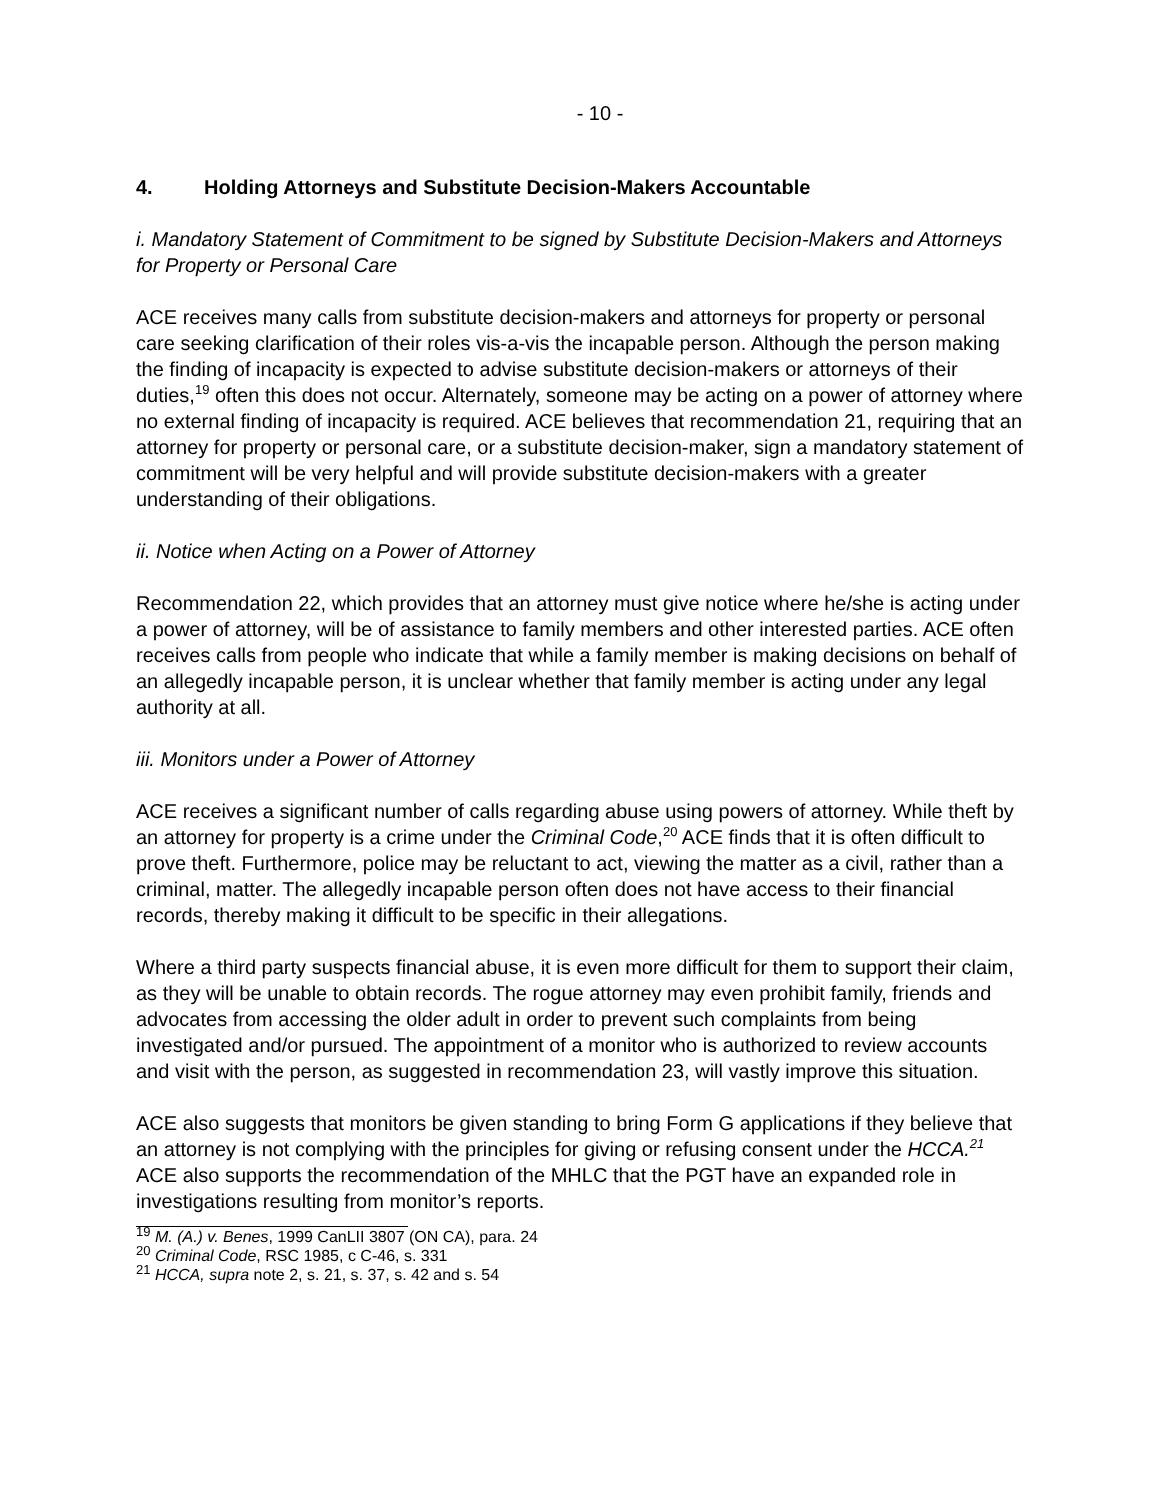- 10 -
4. Holding Attorneys and Substitute Decision-Makers Accountable
i. Mandatory Statement of Commitment to be signed by Substitute Decision-Makers and Attorneys for Property or Personal Care
ACE receives many calls from substitute decision-makers and attorneys for property or personal care seeking clarification of their roles vis-a-vis the incapable person. Although the person making the finding of incapacity is expected to advise substitute decision-makers or attorneys of their duties,<sup>19</sup> often this does not occur. Alternately, someone may be acting on a power of attorney where no external finding of incapacity is required. ACE believes that recommendation 21, requiring that an attorney for property or personal care, or a substitute decision-maker, sign a mandatory statement of commitment will be very helpful and will provide substitute decision-makers with a greater understanding of their obligations.
ii. Notice when Acting on a Power of Attorney
Recommendation 22, which provides that an attorney must give notice where he/she is acting under a power of attorney, will be of assistance to family members and other interested parties. ACE often receives calls from people who indicate that while a family member is making decisions on behalf of an allegedly incapable person, it is unclear whether that family member is acting under any legal authority at all.
iii. Monitors under a Power of Attorney
ACE receives a significant number of calls regarding abuse using powers of attorney. While theft by an attorney for property is a crime under the Criminal Code,<sup>20</sup> ACE finds that it is often difficult to prove theft. Furthermore, police may be reluctant to act, viewing the matter as a civil, rather than a criminal, matter. The allegedly incapable person often does not have access to their financial records, thereby making it difficult to be specific in their allegations.
Where a third party suspects financial abuse, it is even more difficult for them to support their claim, as they will be unable to obtain records. The rogue attorney may even prohibit family, friends and advocates from accessing the older adult in order to prevent such complaints from being investigated and/or pursued. The appointment of a monitor who is authorized to review accounts and visit with the person, as suggested in recommendation 23, will vastly improve this situation.
ACE also suggests that monitors be given standing to bring Form G applications if they believe that an attorney is not complying with the principles for giving or refusing consent under the HCCA.<sup>21</sup> ACE also supports the recommendation of the MHLC that the PGT have an expanded role in investigations resulting from monitor’s reports.
<sup>19</sup> M. (A.) v. Benes, 1999 CanLII 3807 (ON CA), para. 24
<sup>20</sup> Criminal Code, RSC 1985, c C-46, s. 331
<sup>21</sup> HCCA, supra note 2, s. 21, s. 37, s. 42 and s. 54